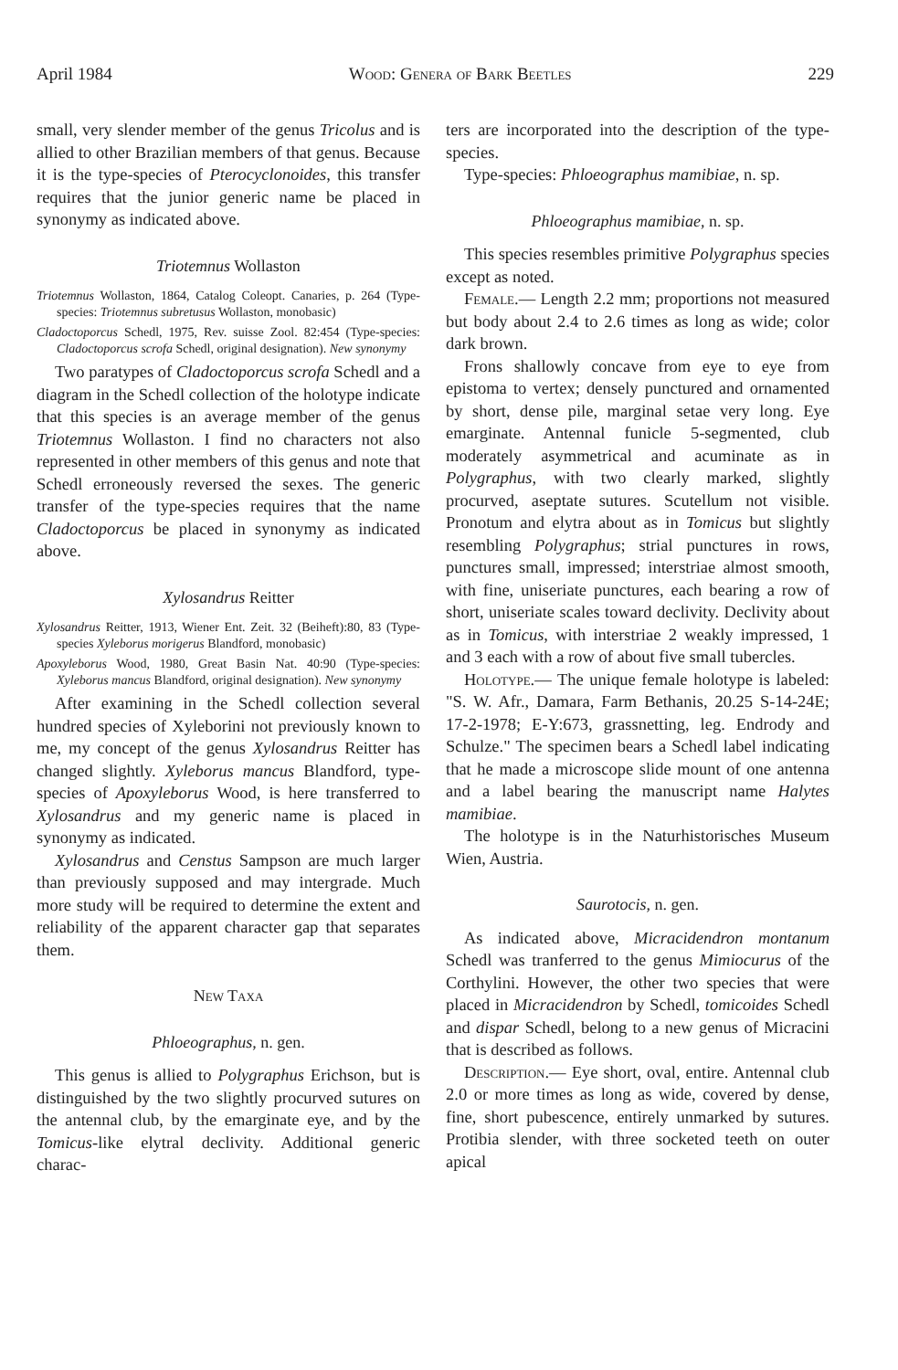April 1984 Wood: Genera of Bark Beetles 229
small, very slender member of the genus Tricolus and is allied to other Brazilian members of that genus. Because it is the type-species of Pterocyclonoides, this transfer requires that the junior generic name be placed in synonymy as indicated above.
Triotemnus Wollaston
Triotemnus Wollaston, 1864, Catalog Coleopt. Canaries, p. 264 (Type-species: Triotemnus subretusus Wollaston, monobasic)
Cladoctoporcus Schedl, 1975, Rev. suisse Zool. 82:454 (Type-species: Cladoctoporcus scrofa Schedl, original designation). New synonymy
Two paratypes of Cladoctoporcus scrofa Schedl and a diagram in the Schedl collection of the holotype indicate that this species is an average member of the genus Triotemnus Wollaston. I find no characters not also represented in other members of this genus and note that Schedl erroneously reversed the sexes. The generic transfer of the type-species requires that the name Cladoctoporcus be placed in synonymy as indicated above.
Xylosandrus Reitter
Xylosandrus Reitter, 1913, Wiener Ent. Zeit. 32 (Beiheft):80, 83 (Type-species Xyleborus morigerus Blandford, monobasic)
Apoxyleborus Wood, 1980, Great Basin Nat. 40:90 (Type-species: Xyleborus mancus Blandford, original designation). New synonymy
After examining in the Schedl collection several hundred species of Xyleborini not previously known to me, my concept of the genus Xylosandrus Reitter has changed slightly. Xyleborus mancus Blandford, type-species of Apoxyleborus Wood, is here transferred to Xylosandrus and my generic name is placed in synonymy as indicated.
Xylosandrus and Censtus Sampson are much larger than previously supposed and may intergrade. Much more study will be required to determine the extent and reliability of the apparent character gap that separates them.
New Taxa
Phloeographus, n. gen.
This genus is allied to Polygraphus Erichson, but is distinguished by the two slightly procurved sutures on the antennal club, by the emarginate eye, and by the Tomicus-like elytral declivity. Additional generic charac-
ters are incorporated into the description of the type-species.
Type-species: Phloeographus mamibiae, n. sp.
Phloeographus mamibiae, n. sp.
This species resembles primitive Polygraphus species except as noted.
Female.— Length 2.2 mm; proportions not measured but body about 2.4 to 2.6 times as long as wide; color dark brown.
Frons shallowly concave from eye to eye from epistoma to vertex; densely punctured and ornamented by short, dense pile, marginal setae very long. Eye emarginate. Antennal funicle 5-segmented, club moderately asymmetrical and acuminate as in Polygraphus, with two clearly marked, slightly procurved, aseptate sutures. Scutellum not visible. Pronotum and elytra about as in Tomicus but slightly resembling Polygraphus; strial punctures in rows, punctures small, impressed; interstriae almost smooth, with fine, uniseriate punctures, each bearing a row of short, uniseriate scales toward declivity. Declivity about as in Tomicus, with interstriae 2 weakly impressed, 1 and 3 each with a row of about five small tubercles.
Holotype.— The unique female holotype is labeled: "S. W. Afr., Damara, Farm Bethanis, 20.25 S-14-24E; 17-2-1978; E-Y:673, grassnetting, leg. Endrody and Schulze." The specimen bears a Schedl label indicating that he made a microscope slide mount of one antenna and a label bearing the manuscript name Halytes mamibiae.
The holotype is in the Naturhistorisches Museum Wien, Austria.
Saurotocis, n. gen.
As indicated above, Micracidendron montanum Schedl was tranferred to the genus Mimiocurus of the Corthylini. However, the other two species that were placed in Micracidendron by Schedl, tomicoides Schedl and dispar Schedl, belong to a new genus of Micracini that is described as follows.
Description.— Eye short, oval, entire. Antennal club 2.0 or more times as long as wide, covered by dense, fine, short pubescence, entirely unmarked by sutures. Protibia slender, with three socketed teeth on outer apical